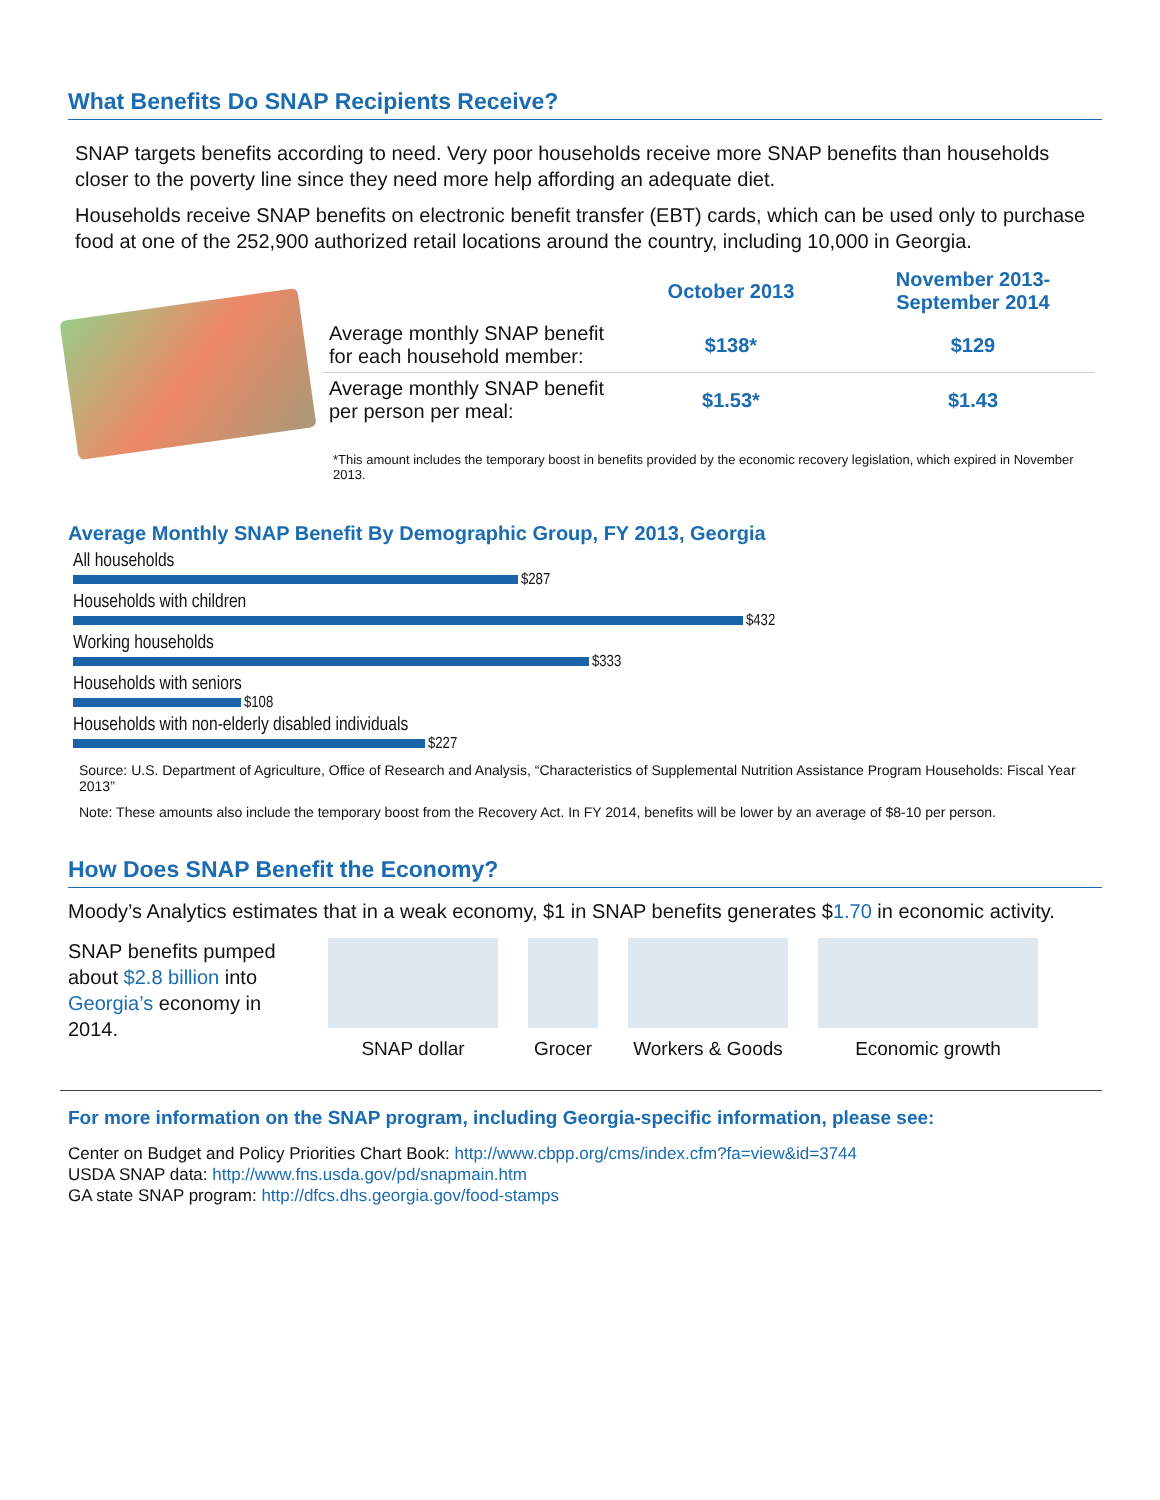What Benefits Do SNAP Recipients Receive?
SNAP targets benefits according to need. Very poor households receive more SNAP benefits than households closer to the poverty line since they need more help affording an adequate diet.
Households receive SNAP benefits on electronic benefit transfer (EBT) cards, which can be used only to purchase food at one of the 252,900 authorized retail locations around the country, including 10,000 in Georgia.
| | October 2013 | November 2013- September 2014 |
| --- | --- | --- |
| Average monthly SNAP benefit for each household member: | $138* | $129 |
| Average monthly SNAP benefit per person per meal: | $1.53* | $1.43 |
*This amount includes the temporary boost in benefits provided by the economic recovery legislation, which expired in November 2013.
Average Monthly SNAP Benefit By Demographic Group, FY 2013, Georgia
All households
$287
Households with children
$432
Working households
$333
Households with seniors
$108
Households with non-elderly disabled individuals
$227
Source: U.S. Department of Agriculture, Office of Research and Analysis, “Characteristics of Supplemental Nutrition Assistance Program Households: Fiscal Year 2013”
Note: These amounts also include the temporary boost from the Recovery Act. In FY 2014, benefits will be lower by an average of $8-10 per person.
How Does SNAP Benefit the Economy?
Moody’s Analytics estimates that in a weak economy, $1 in SNAP benefits generates $1.70 in economic activity.
SNAP benefits pumped about $2.8 billion into Georgia’s economy in 2014.
SNAP dollar
Grocer
Workers & Goods
Economic growth
For more information on the SNAP program, including Georgia-specific information, please see:
Center on Budget and Policy Priorities Chart Book: http://www.cbpp.org/cms/index.cfm?fa=view&id=3744
USDA SNAP data: http://www.fns.usda.gov/pd/snapmain.htm
GA state SNAP program: http://dfcs.dhs.georgia.gov/food-stamps